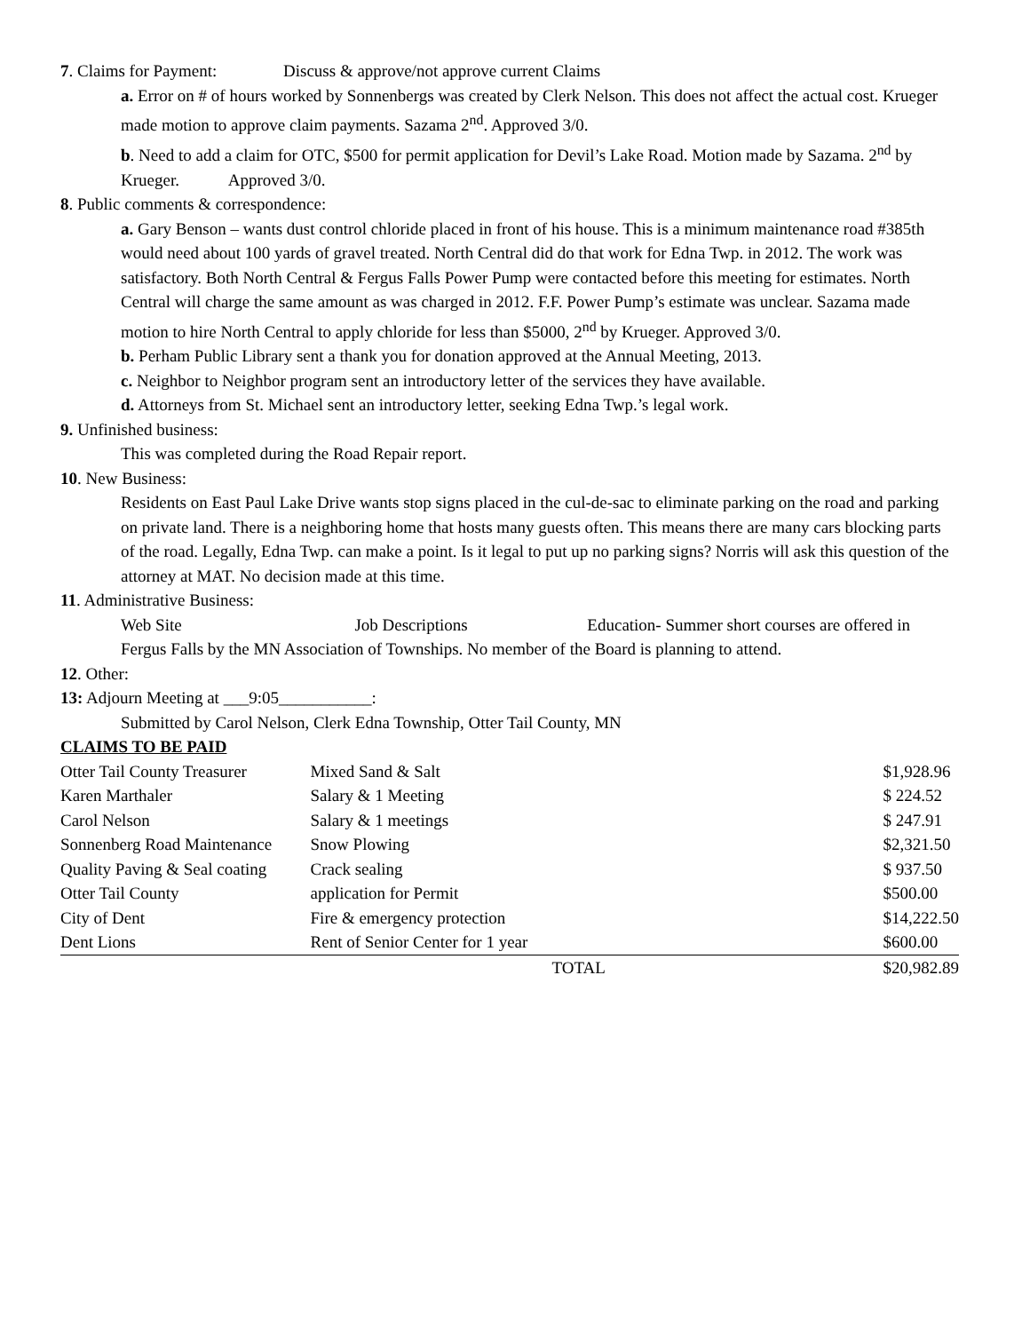7. Claims for Payment: Discuss & approve/not approve current Claims
a. Error on # of hours worked by Sonnenbergs was created by Clerk Nelson. This does not affect the actual cost. Krueger made motion to approve claim payments. Sazama 2<sup>nd</sup>. Approved 3/0.
b. Need to add a claim for OTC, $500 for permit application for Devil’s Lake Road. Motion made by Sazama. 2<sup>nd</sup> by Krueger. Approved 3/0.
8. Public comments & correspondence:
a. Gary Benson – wants dust control chloride placed in front of his house. This is a minimum maintenance road #385th would need about 100 yards of gravel treated. North Central did do that work for Edna Twp. in 2012. The work was satisfactory. Both North Central & Fergus Falls Power Pump were contacted before this meeting for estimates. North Central will charge the same amount as was charged in 2012. F.F. Power Pump’s estimate was unclear. Sazama made motion to hire North Central to apply chloride for less than $5000, 2<sup>nd</sup> by Krueger. Approved 3/0.
b. Perham Public Library sent a thank you for donation approved at the Annual Meeting, 2013.
c. Neighbor to Neighbor program sent an introductory letter of the services they have available.
d. Attorneys from St. Michael sent an introductory letter, seeking Edna Twp.’s legal work.
9. Unfinished business:
This was completed during the Road Repair report.
10. New Business:
Residents on East Paul Lake Drive wants stop signs placed in the cul-de-sac to eliminate parking on the road and parking on private land. There is a neighboring home that hosts many guests often. This means there are many cars blocking parts of the road. Legally, Edna Twp. can make a point. Is it legal to put up no parking signs? Norris will ask this question of the attorney at MAT. No decision made at this time.
11. Administrative Business:
Web Site Job Descriptions Education- Summer short courses are offered in Fergus Falls by the MN Association of Townships. No member of the Board is planning to attend.
12. Other:
13: Adjourn Meeting at ___9:05___________:
Submitted by Carol Nelson, Clerk Edna Township, Otter Tail County, MN
CLAIMS TO BE PAID
| Otter Tail County Treasurer | Mixed Sand & Salt | $1,928.96 |
| Karen Marthaler | Salary & 1 Meeting | $ 224.52 |
| Carol Nelson | Salary & 1 meetings | $ 247.91 |
| Sonnenberg Road Maintenance | Snow Plowing | $2,321.50 |
| Quality Paving & Seal coating | Crack sealing | $ 937.50 |
| Otter Tail County | application for Permit | $500.00 |
| City of Dent | Fire & emergency protection | $14,222.50 |
| Dent Lions | Rent of Senior Center for 1 year | $600.00 |
| | TOTAL | $20,982.89 |